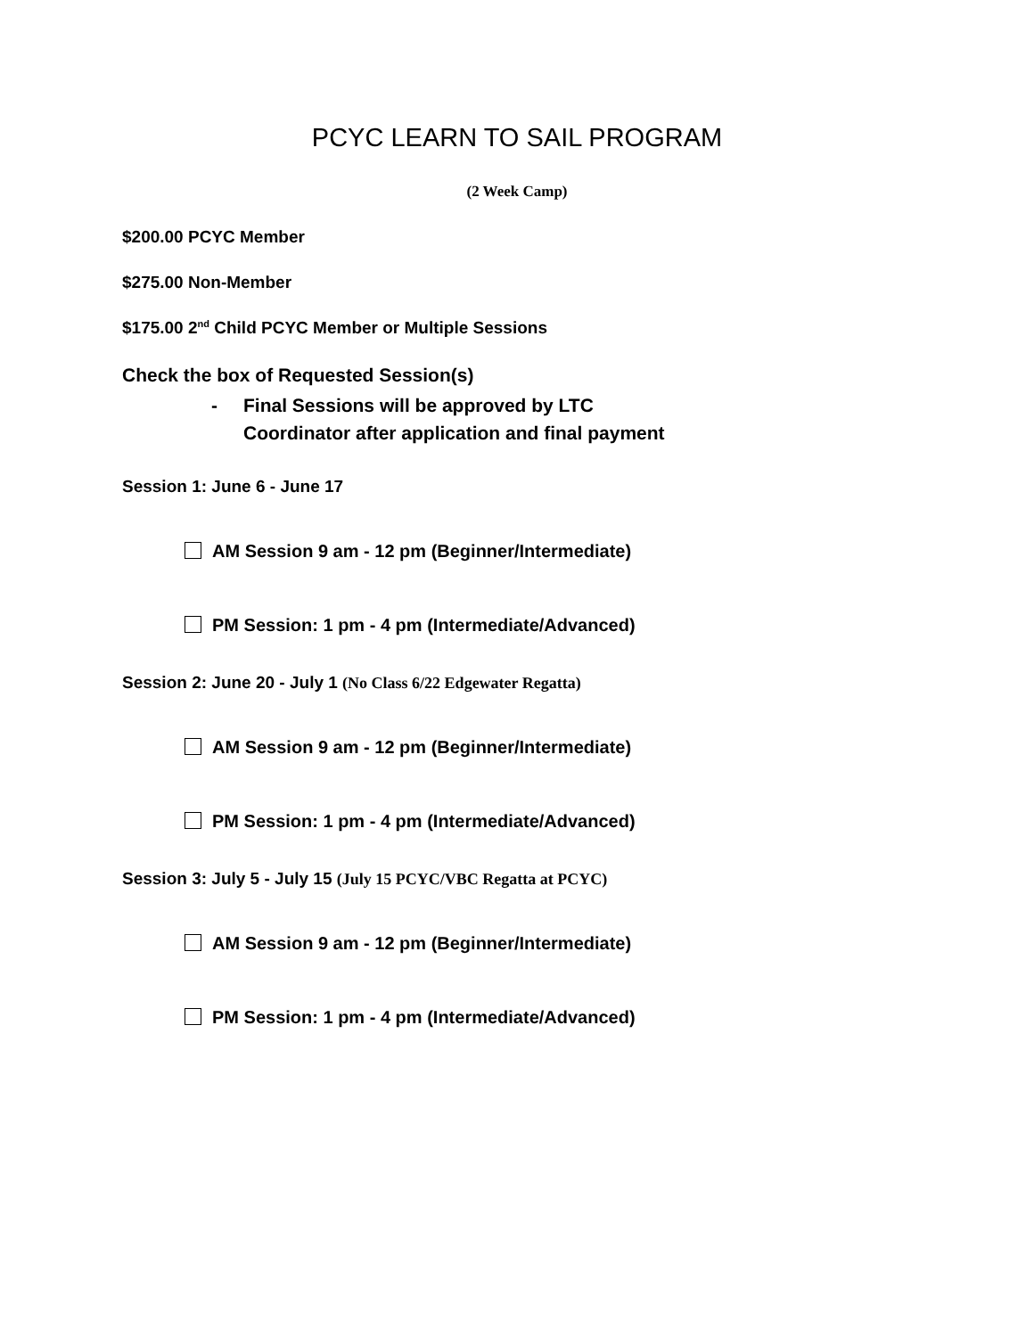PCYC LEARN TO SAIL PROGRAM
(2 Week Camp)
$200.00 PCYC Member
$275.00 Non-Member
$175.00 2<sup>nd</sup> Child PCYC Member or Multiple Sessions
Check the box of Requested Session(s)
- Final Sessions will be approved by LTC
Coordinator after application and final payment
Session 1: June 6 - June 17
AM Session 9 am - 12 pm (Beginner/Intermediate)
PM Session: 1 pm - 4 pm (Intermediate/Advanced)
Session 2: June 20 - July 1 (No Class 6/22 Edgewater Regatta)
AM Session 9 am - 12 pm (Beginner/Intermediate)
PM Session: 1 pm - 4 pm (Intermediate/Advanced)
Session 3: July 5 - July 15 (July 15 PCYC/VBC Regatta at PCYC)
AM Session 9 am - 12 pm (Beginner/Intermediate)
PM Session: 1 pm - 4 pm (Intermediate/Advanced)